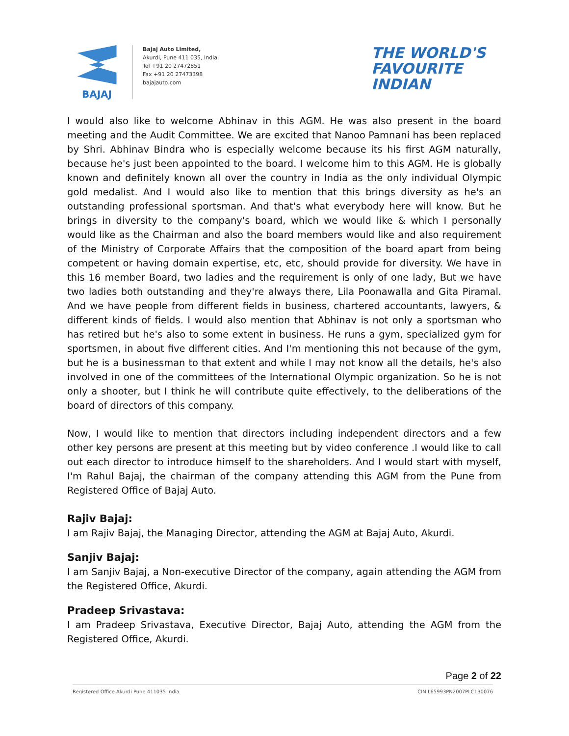BAJAJ
Bajaj Auto Limited,
Akurdi, Pune 411 035, India.
Tel +91 20 27472851
Fax +91 20 27473398
bajajauto.com
THE WORLD'S
FAVOURITE
INDIAN
I would also like to welcome Abhinav in this AGM. He was also present in the board meeting and the Audit Committee. We are excited that Nanoo Pamnani has been replaced by Shri. Abhinav Bindra who is especially welcome because its his first AGM naturally, because he's just been appointed to the board. I welcome him to this AGM. He is globally known and definitely known all over the country in India as the only individual Olympic gold medalist. And I would also like to mention that this brings diversity as he's an outstanding professional sportsman. And that's what everybody here will know. But he brings in diversity to the company's board, which we would like & which I personally would like as the Chairman and also the board members would like and also requirement of the Ministry of Corporate Affairs that the composition of the board apart from being competent or having domain expertise, etc, etc, should provide for diversity. We have in this 16 member Board, two ladies and the requirement is only of one lady, But we have two ladies both outstanding and they're always there, Lila Poonawalla and Gita Piramal. And we have people from different fields in business, chartered accountants, lawyers, & different kinds of fields. I would also mention that Abhinav is not only a sportsman who has retired but he's also to some extent in business. He runs a gym, specialized gym for sportsmen, in about five different cities. And I'm mentioning this not because of the gym, but he is a businessman to that extent and while I may not know all the details, he's also involved in one of the committees of the International Olympic organization. So he is not only a shooter, but I think he will contribute quite effectively, to the deliberations of the board of directors of this company.
Now, I would like to mention that directors including independent directors and a few other key persons are present at this meeting but by video conference .I would like to call out each director to introduce himself to the shareholders. And I would start with myself, I'm Rahul Bajaj, the chairman of the company attending this AGM from the Pune from Registered Office of Bajaj Auto.
Rajiv Bajaj:
I am Rajiv Bajaj, the Managing Director, attending the AGM at Bajaj Auto, Akurdi.
Sanjiv Bajaj:
I am Sanjiv Bajaj, a Non-executive Director of the company, again attending the AGM from the Registered Office, Akurdi.
Pradeep Srivastava:
I am Pradeep Srivastava, Executive Director, Bajaj Auto, attending the AGM from the Registered Office, Akurdi.
Page 2 of 22
Registered Office Akurdi Pune 411035 India CIN L65993PN2007PLC130076